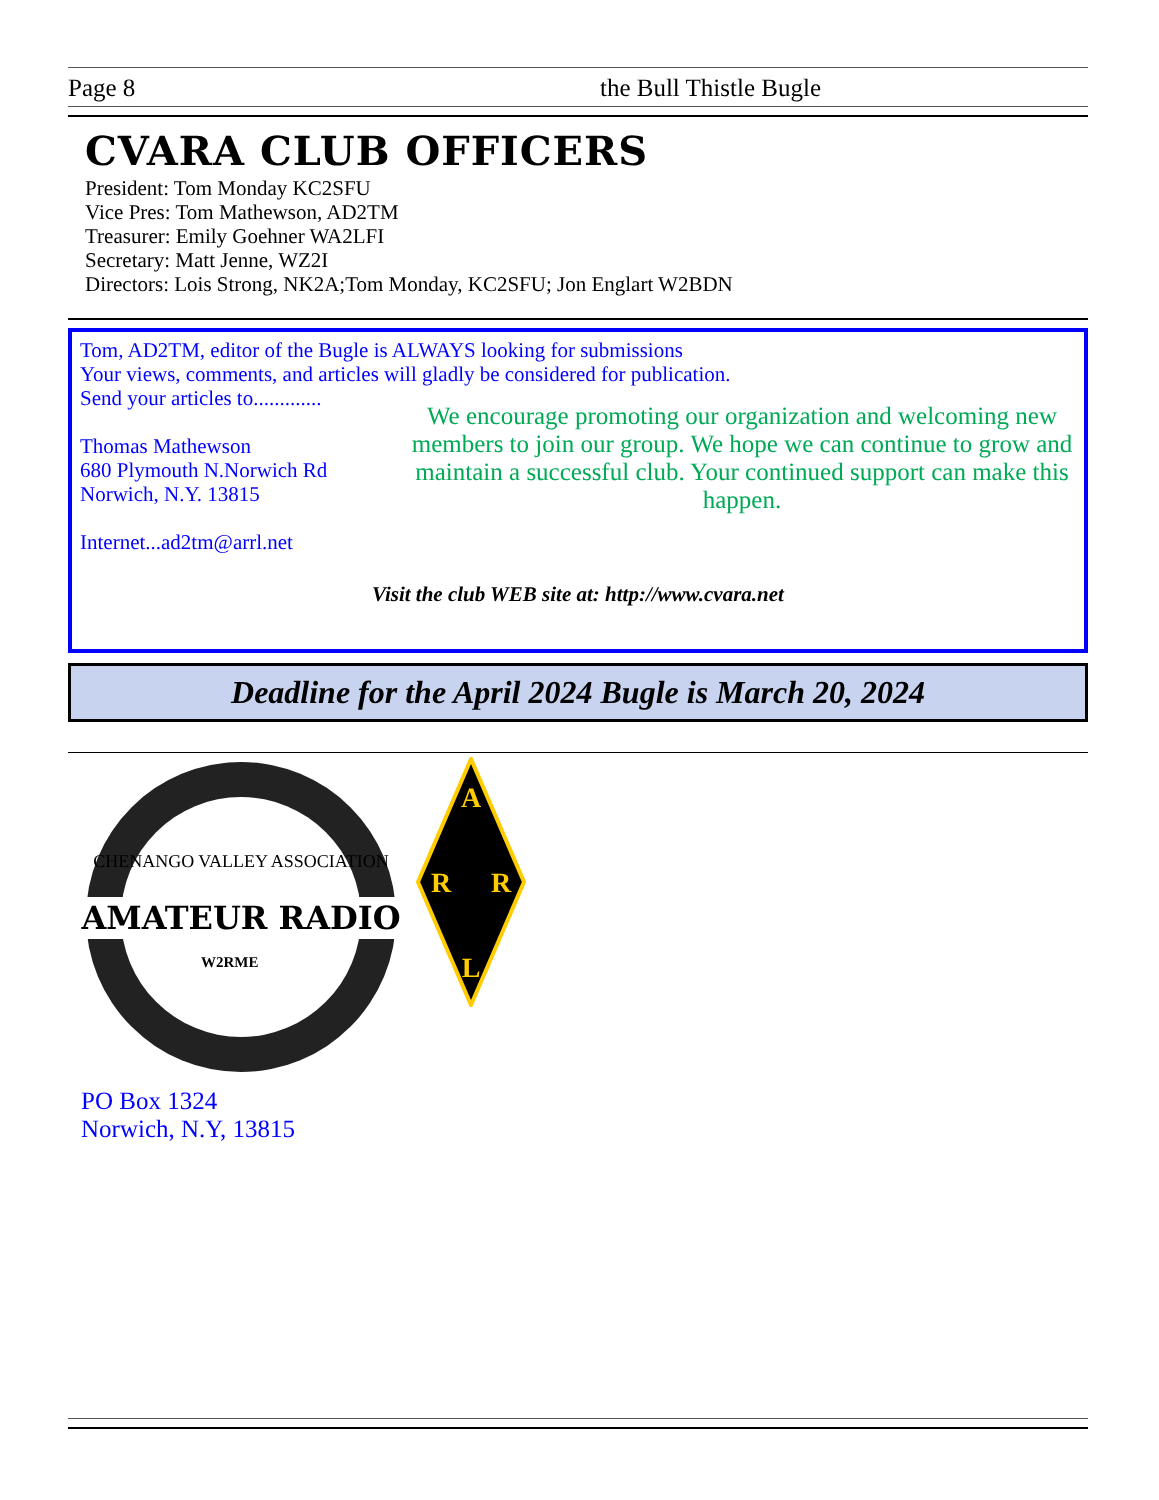Page 8 the Bull Thistle Bugle
CVARA CLUB OFFICERS
President: Tom Monday KC2SFU
Vice Pres: Tom Mathewson, AD2TM
Treasurer: Emily Goehner WA2LFI
Secretary: Matt Jenne, WZ2I
Directors: Lois Strong, NK2A;Tom Monday, KC2SFU; Jon Englart W2BDN
Tom, AD2TM, editor of the Bugle is ALWAYS looking for submissions
Your views, comments, and articles will gladly be considered for publication.
Send your articles to.............
Thomas Mathewson
680 Plymouth N.Norwich Rd
Norwich, N.Y. 13815
Internet...ad2tm@arrl.net
We encourage promoting our organization and welcoming new members to join our group. We hope we can continue to grow and maintain a successful club. Your continued support can make this happen.
Visit the club WEB site at: http://www.cvara.net
Deadline for the April 2024 Bugle is March 20, 2024
AMATEUR RADIO
W2RME
CHENANGO VALLEY ASSOCIATION
A
R
R
L
PO Box 1324
Norwich, N.Y, 13815